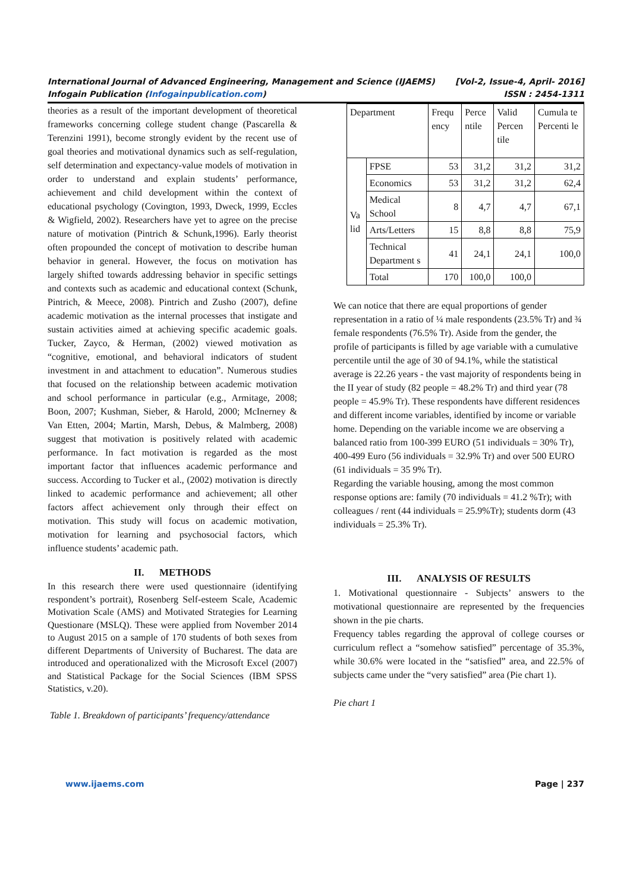International Journal of Advanced Engineering, Management and Science (IJAEMS) [Vol-2, Issue-4, April- 2016]
Infogain Publication (Infogainpublication.com) ISSN : 2454-1311
theories as a result of the important development of theoretical frameworks concerning college student change (Pascarella & Terenzini 1991), become strongly evident by the recent use of goal theories and motivational dynamics such as self-regulation, self determination and expectancy-value models of motivation in order to understand and explain students’ performance, achievement and child development within the context of educational psychology (Covington, 1993, Dweck, 1999, Eccles & Wigfield, 2002). Researchers have yet to agree on the precise nature of motivation (Pintrich & Schunk,1996). Early theorist often propounded the concept of motivation to describe human behavior in general. However, the focus on motivation has largely shifted towards addressing behavior in specific settings and contexts such as academic and educational context (Schunk, Pintrich, & Meece, 2008). Pintrich and Zusho (2007), define academic motivation as the internal processes that instigate and sustain activities aimed at achieving specific academic goals. Tucker, Zayco, & Herman, (2002) viewed motivation as “cognitive, emotional, and behavioral indicators of student investment in and attachment to education”. Numerous studies that focused on the relationship between academic motivation and school performance in particular (e.g., Armitage, 2008; Boon, 2007; Kushman, Sieber, & Harold, 2000; McInerney & Van Etten, 2004; Martin, Marsh, Debus, & Malmberg, 2008) suggest that motivation is positively related with academic performance. In fact motivation is regarded as the most important factor that influences academic performance and success. According to Tucker et al., (2002) motivation is directly linked to academic performance and achievement; all other factors affect achievement only through their effect on motivation. This study will focus on academic motivation, motivation for learning and psychosocial factors, which influence students’ academic path.
II. METHODS
In this research there were used questionnaire (identifying respondent’s portrait), Rosenberg Self-esteem Scale, Academic Motivation Scale (AMS) and Motivated Strategies for Learning Questionare (MSLQ). These were applied from November 2014 to August 2015 on a sample of 170 students of both sexes from different Departments of University of Bucharest. The data are introduced and operationalized with the Microsoft Excel (2007) and Statistical Package for the Social Sciences (IBM SPSS Statistics, v.20).
Table 1. Breakdown of participants’ frequency/attendance
| Department | | Frequ ency | Perce ntile | Valid Percen tile | Cumula te Percenti le |
| Va lid | FPSE | 53 | 31,2 | 31,2 | 31,2 |
| | Economics | 53 | 31,2 | 31,2 | 62,4 |
| | Medical School | 8 | 4,7 | 4,7 | 67,1 |
| | Arts/Letters | 15 | 8,8 | 8,8 | 75,9 |
| | Technical Department s | 41 | 24,1 | 24,1 | 100,0 |
| | Total | 170 | 100,0 | 100,0 | |
We can notice that there are equal proportions of gender representation in a ratio of ¼ male respondents (23.5% Tr) and ¾ female respondents (76.5% Tr). Aside from the gender, the profile of participants is filled by age variable with a cumulative percentile until the age of 30 of 94.1%, while the statistical average is 22.26 years - the vast majority of respondents being in the II year of study (82 people = 48.2% Tr) and third year (78 people = 45.9% Tr). These respondents have different residences and different income variables, identified by income or variable home. Depending on the variable income we are observing a balanced ratio from 100-399 EURO (51 individuals = 30% Tr), 400-499 Euro (56 individuals = 32.9% Tr) and over 500 EURO (61 individuals = 35 9% Tr).
Regarding the variable housing, among the most common response options are: family (70 individuals = 41.2 %Tr); with colleagues / rent (44 individuals = 25.9%Tr); students dorm (43 individuals = 25.3% Tr).
III. ANALYSIS OF RESULTS
1. Motivational questionnaire - Subjects’ answers to the motivational questionnaire are represented by the frequencies shown in the pie charts.
Frequency tables regarding the approval of college courses or curriculum reflect a “somehow satisfied” percentage of 35.3%, while 30.6% were located in the “satisfied” area, and 22.5% of subjects came under the “very satisfied” area (Pie chart 1).
Pie chart 1
www.ijaems.com Page | 237